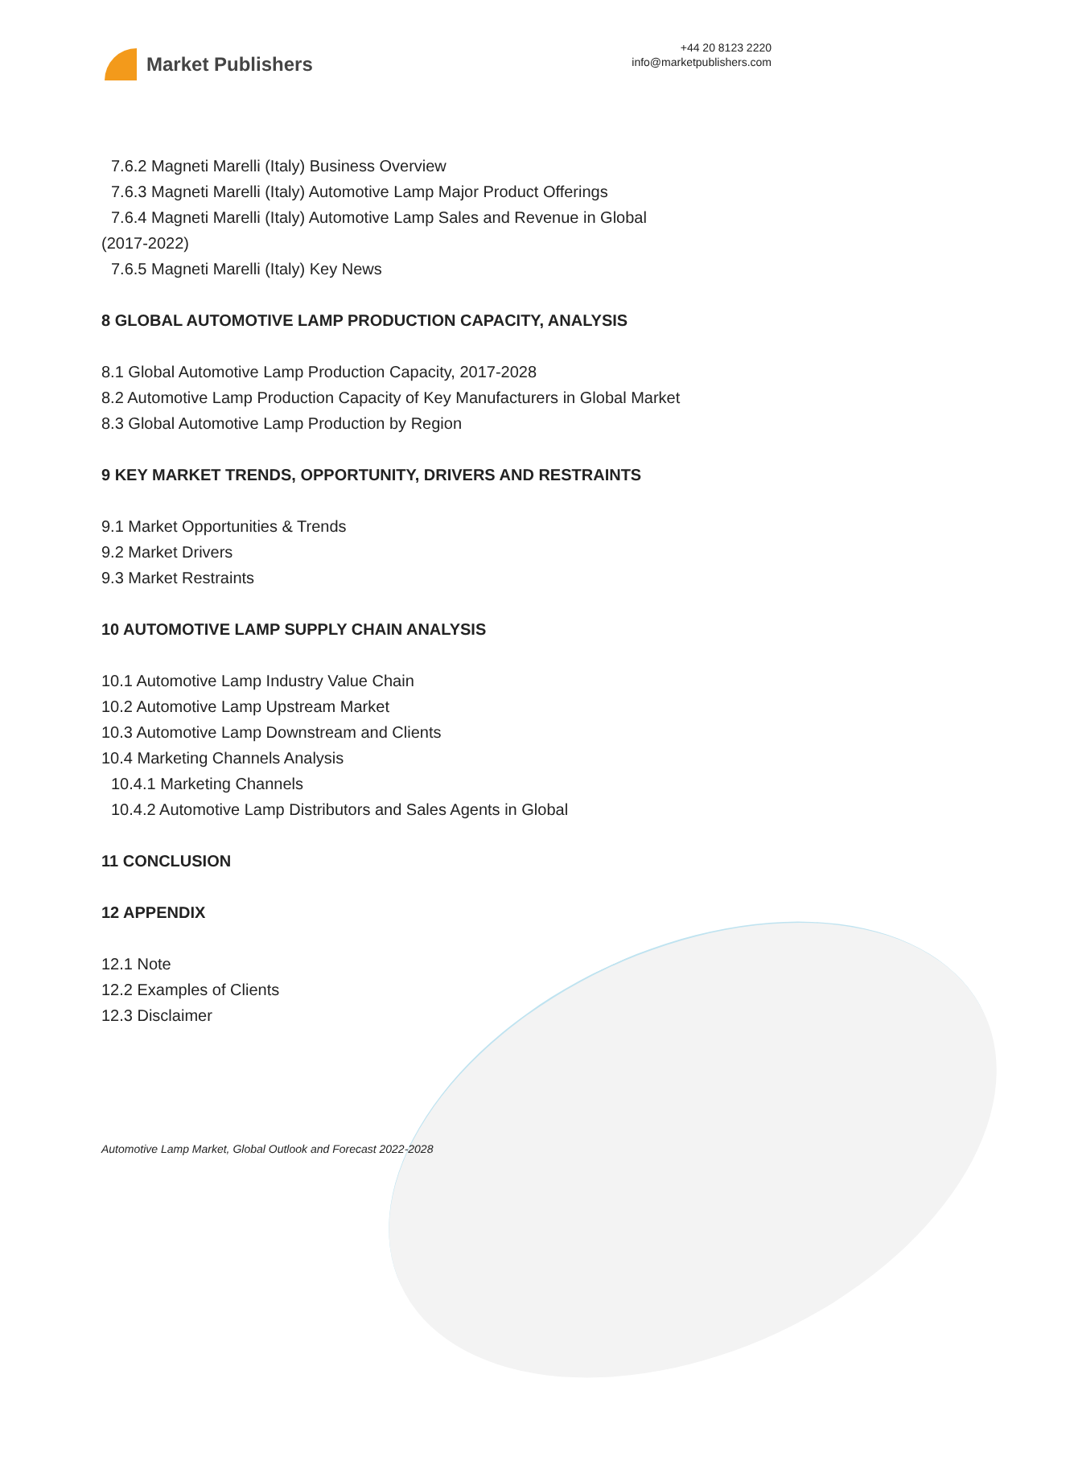Market Publishers
+44 20 8123 2220
info@marketpublishers.com
7.6.2 Magneti Marelli (Italy) Business Overview
7.6.3 Magneti Marelli (Italy) Automotive Lamp Major Product Offerings
7.6.4 Magneti Marelli (Italy) Automotive Lamp Sales and Revenue in Global
(2017-2022)
7.6.5 Magneti Marelli (Italy) Key News
8 GLOBAL AUTOMOTIVE LAMP PRODUCTION CAPACITY, ANALYSIS
8.1 Global Automotive Lamp Production Capacity, 2017-2028
8.2 Automotive Lamp Production Capacity of Key Manufacturers in Global Market
8.3 Global Automotive Lamp Production by Region
9 KEY MARKET TRENDS, OPPORTUNITY, DRIVERS AND RESTRAINTS
9.1 Market Opportunities & Trends
9.2 Market Drivers
9.3 Market Restraints
10 AUTOMOTIVE LAMP SUPPLY CHAIN ANALYSIS
10.1 Automotive Lamp Industry Value Chain
10.2 Automotive Lamp Upstream Market
10.3 Automotive Lamp Downstream and Clients
10.4 Marketing Channels Analysis
10.4.1 Marketing Channels
10.4.2 Automotive Lamp Distributors and Sales Agents in Global
11 CONCLUSION
12 APPENDIX
12.1 Note
12.2 Examples of Clients
12.3 Disclaimer
Automotive Lamp Market, Global Outlook and Forecast 2022-2028